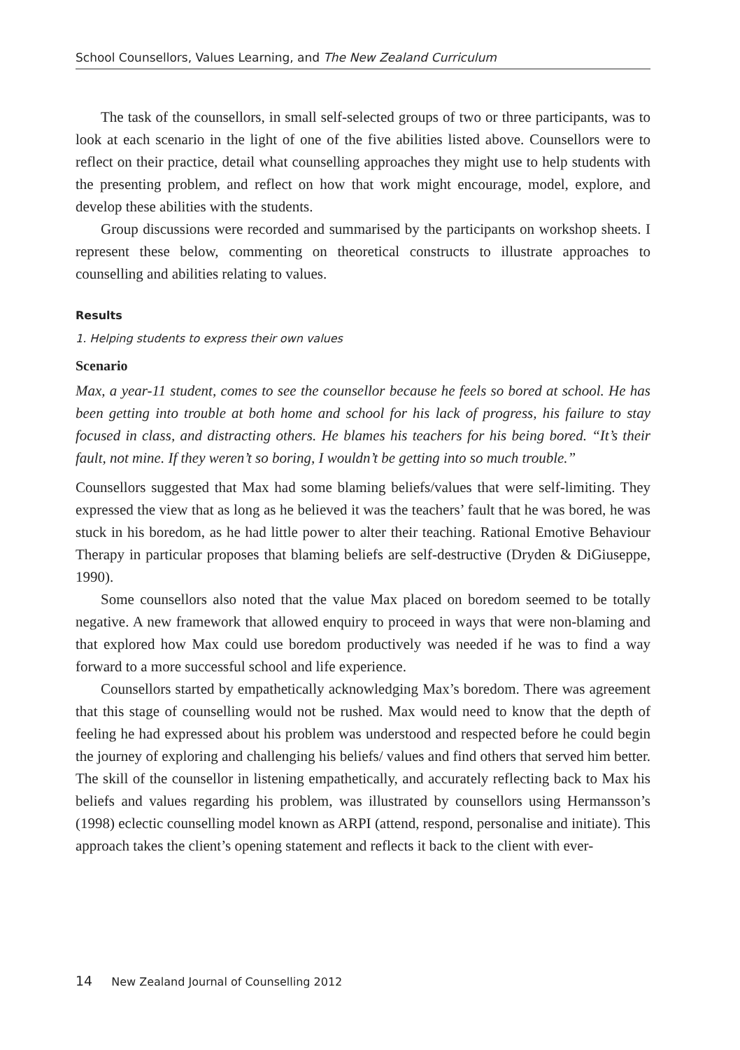School Counsellors, Values Learning, and The New Zealand Curriculum
The task of the counsellors, in small self-selected groups of two or three participants, was to look at each scenario in the light of one of the five abilities listed above. Counsellors were to reflect on their practice, detail what counselling approaches they might use to help students with the presenting problem, and reflect on how that work might encourage, model, explore, and develop these abilities with the students.
Group discussions were recorded and summarised by the participants on workshop sheets. I represent these below, commenting on theoretical constructs to illustrate approaches to counselling and abilities relating to values.
Results
1. Helping students to express their own values
Scenario
Max, a year-11 student, comes to see the counsellor because he feels so bored at school. He has been getting into trouble at both home and school for his lack of progress, his failure to stay focused in class, and distracting others. He blames his teachers for his being bored. “It’s their fault, not mine. If they weren’t so boring, I wouldn’t be getting into so much trouble.”
Counsellors suggested that Max had some blaming beliefs/values that were self-limiting. They expressed the view that as long as he believed it was the teachers’ fault that he was bored, he was stuck in his boredom, as he had little power to alter their teaching. Rational Emotive Behaviour Therapy in particular proposes that blaming beliefs are self-destructive (Dryden & DiGiuseppe, 1990).
Some counsellors also noted that the value Max placed on boredom seemed to be totally negative. A new framework that allowed enquiry to proceed in ways that were non-blaming and that explored how Max could use boredom productively was needed if he was to find a way forward to a more successful school and life experience.
Counsellors started by empathetically acknowledging Max’s boredom. There was agreement that this stage of counselling would not be rushed. Max would need to know that the depth of feeling he had expressed about his problem was understood and respected before he could begin the journey of exploring and challenging his beliefs/ values and find others that served him better. The skill of the counsellor in listening empathetically, and accurately reflecting back to Max his beliefs and values regarding his problem, was illustrated by counsellors using Hermansson’s (1998) eclectic counselling model known as ARPI (attend, respond, personalise and initiate). This approach takes the client’s opening statement and reflects it back to the client with ever-
14 New Zealand Journal of Counselling 2012